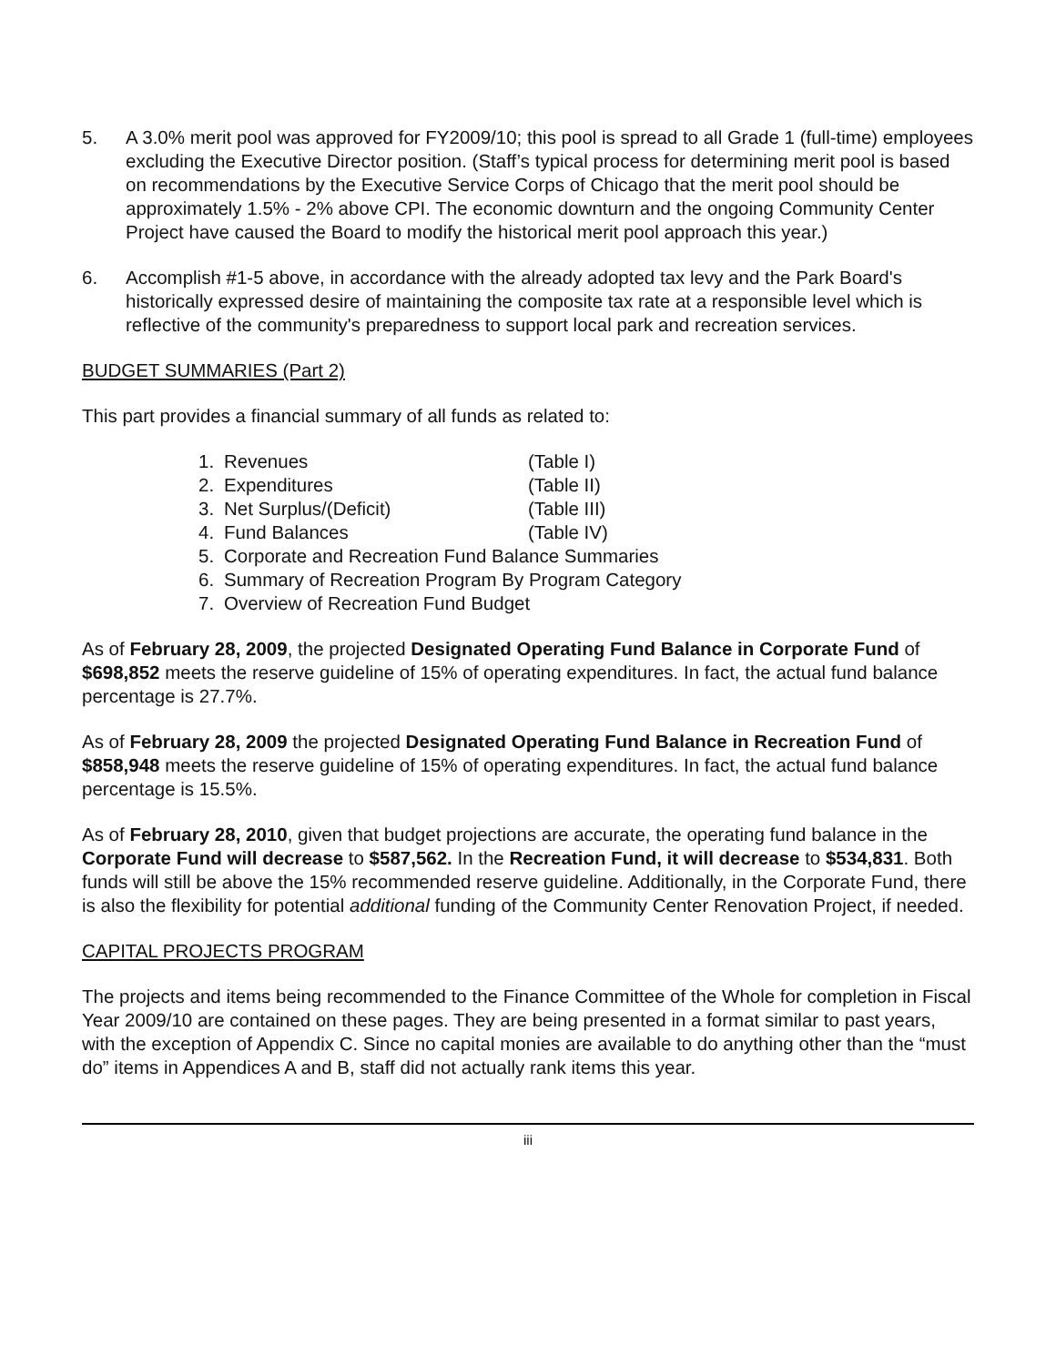5. A 3.0% merit pool was approved for FY2009/10; this pool is spread to all Grade 1 (full-time) employees excluding the Executive Director position. (Staff’s typical process for determining merit pool is based on recommendations by the Executive Service Corps of Chicago that the merit pool should be approximately 1.5% - 2% above CPI. The economic downturn and the ongoing Community Center Project have caused the Board to modify the historical merit pool approach this year.)
6. Accomplish #1-5 above, in accordance with the already adopted tax levy and the Park Board's historically expressed desire of maintaining the composite tax rate at a responsible level which is reflective of the community's preparedness to support local park and recreation services.
BUDGET SUMMARIES (Part 2)
This part provides a financial summary of all funds as related to:
1. Revenues (Table I)
2. Expenditures (Table II)
3. Net Surplus/(Deficit) (Table III)
4. Fund Balances (Table IV)
5. Corporate and Recreation Fund Balance Summaries
6. Summary of Recreation Program By Program Category
7. Overview of Recreation Fund Budget
As of February 28, 2009, the projected Designated Operating Fund Balance in Corporate Fund of $698,852 meets the reserve guideline of 15% of operating expenditures. In fact, the actual fund balance percentage is 27.7%.
As of February 28, 2009 the projected Designated Operating Fund Balance in Recreation Fund of $858,948 meets the reserve guideline of 15% of operating expenditures. In fact, the actual fund balance percentage is 15.5%.
As of February 28, 2010, given that budget projections are accurate, the operating fund balance in the Corporate Fund will decrease to $587,562. In the Recreation Fund, it will decrease to $534,831. Both funds will still be above the 15% recommended reserve guideline. Additionally, in the Corporate Fund, there is also the flexibility for potential additional funding of the Community Center Renovation Project, if needed.
CAPITAL PROJECTS PROGRAM
The projects and items being recommended to the Finance Committee of the Whole for completion in Fiscal Year 2009/10 are contained on these pages. They are being presented in a format similar to past years, with the exception of Appendix C. Since no capital monies are available to do anything other than the “must do” items in Appendices A and B, staff did not actually rank items this year.
iii